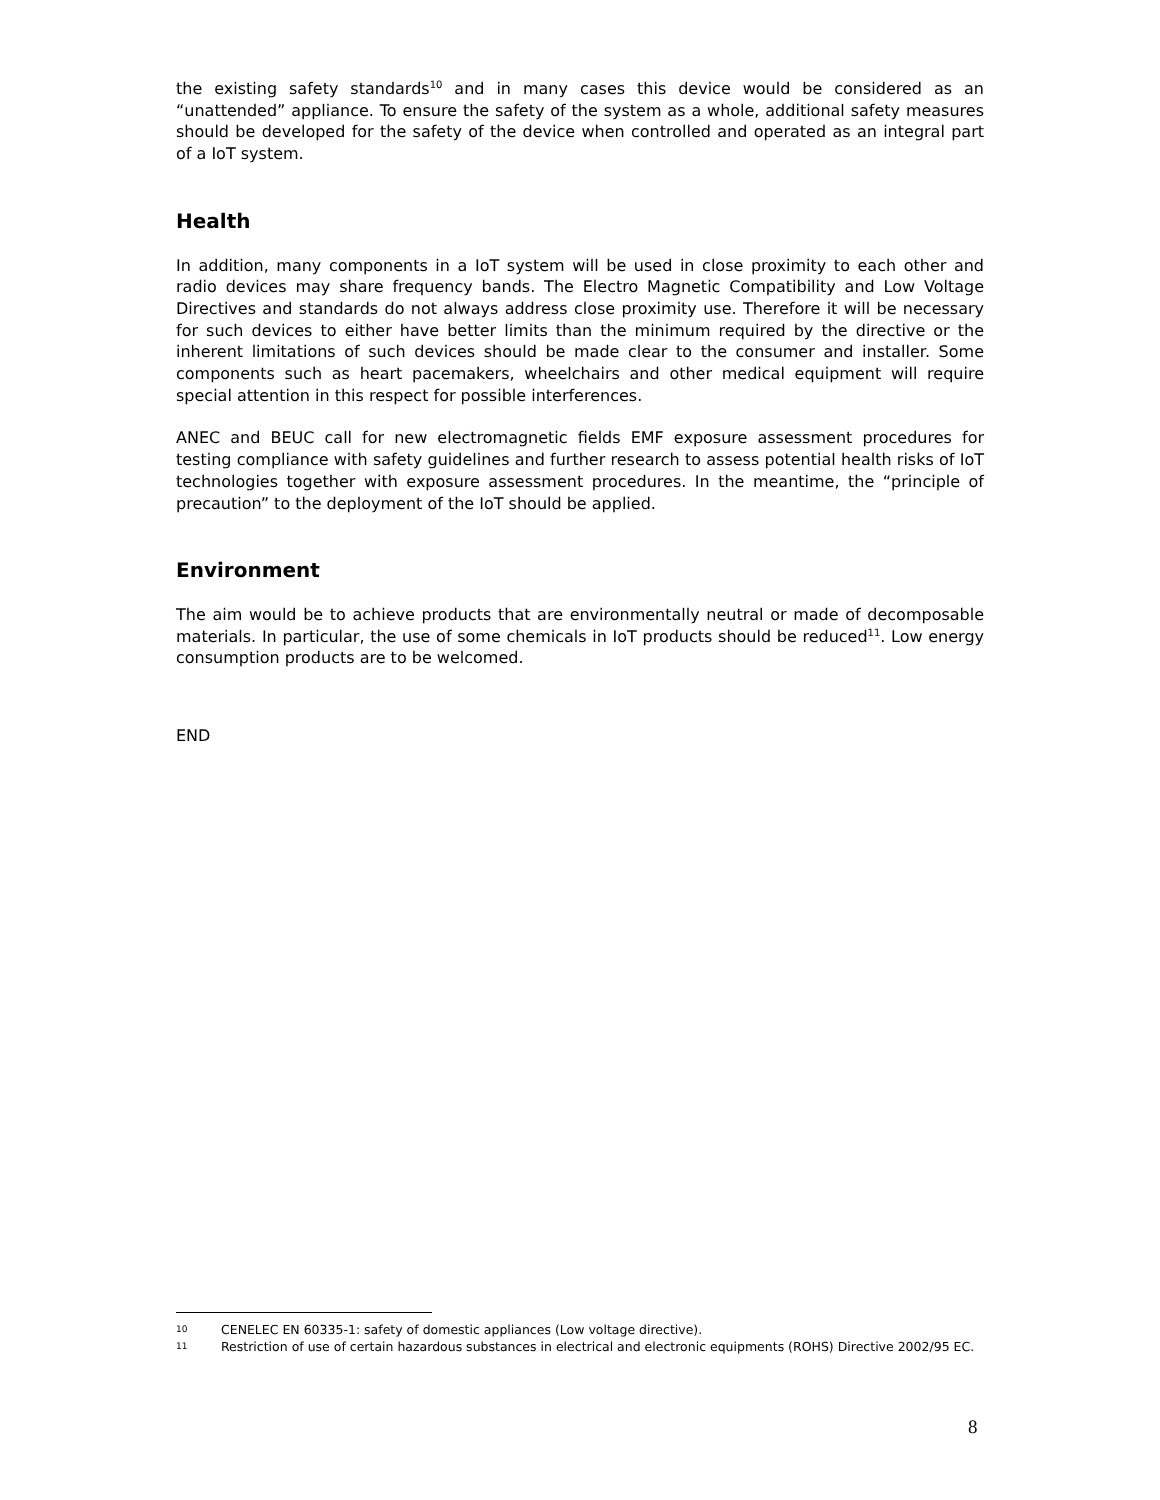the existing safety standards<sup>10</sup> and in many cases this device would be considered as an “unattended” appliance. To ensure the safety of the system as a whole, additional safety measures should be developed for the safety of the device when controlled and operated as an integral part of a IoT system.
Health
In addition, many components in a IoT system will be used in close proximity to each other and radio devices may share frequency bands. The Electro Magnetic Compatibility and Low Voltage Directives and standards do not always address close proximity use. Therefore it will be necessary for such devices to either have better limits than the minimum required by the directive or the inherent limitations of such devices should be made clear to the consumer and installer. Some components such as heart pacemakers, wheelchairs and other medical equipment will require special attention in this respect for possible interferences.
ANEC and BEUC call for new electromagnetic fields EMF exposure assessment procedures for testing compliance with safety guidelines and further research to assess potential health risks of IoT technologies together with exposure assessment procedures. In the meantime, the “principle of precaution” to the deployment of the IoT should be applied.
Environment
The aim would be to achieve products that are environmentally neutral or made of decomposable materials. In particular, the use of some chemicals in IoT products should be reduced<sup>11</sup>. Low energy consumption products are to be welcomed.
END
10 CENELEC EN 60335-1: safety of domestic appliances (Low voltage directive).
11 Restriction of use of certain hazardous substances in electrical and electronic equipments (ROHS) Directive 2002/95 EC.
8